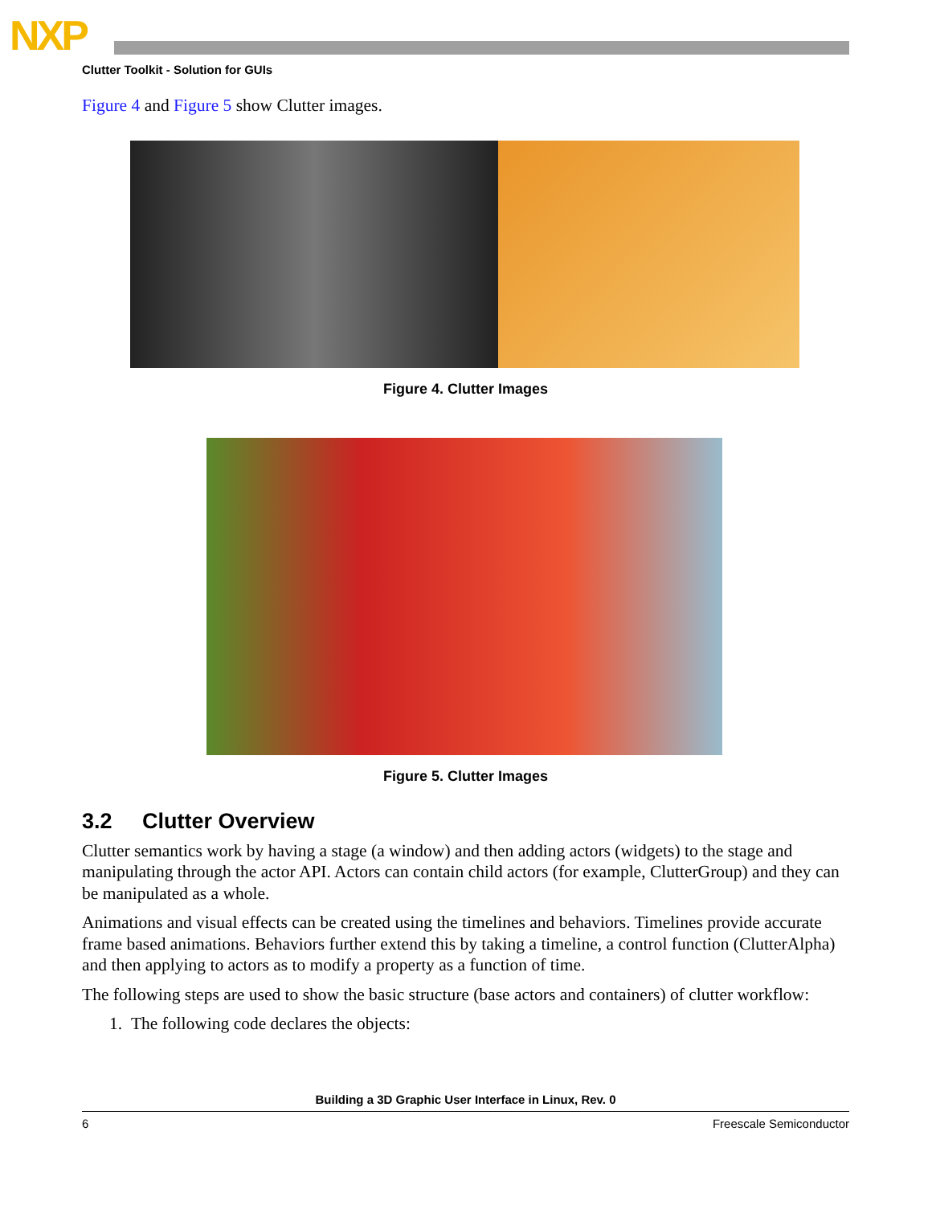NXP
Clutter Toolkit - Solution for GUIs
Figure 4 and Figure 5 show Clutter images.
Figure 4. Clutter Images
Figure 5. Clutter Images
3.2 Clutter Overview
Clutter semantics work by having a stage (a window) and then adding actors (widgets) to the stage and manipulating through the actor API. Actors can contain child actors (for example, ClutterGroup) and they can be manipulated as a whole.
Animations and visual effects can be created using the timelines and behaviors. Timelines provide accurate frame based animations. Behaviors further extend this by taking a timeline, a control function (ClutterAlpha) and then applying to actors as to modify a property as a function of time.
The following steps are used to show the basic structure (base actors and containers) of clutter workflow:
1. The following code declares the objects:
Building a 3D Graphic User Interface in Linux, Rev. 0
6 Freescale Semiconductor